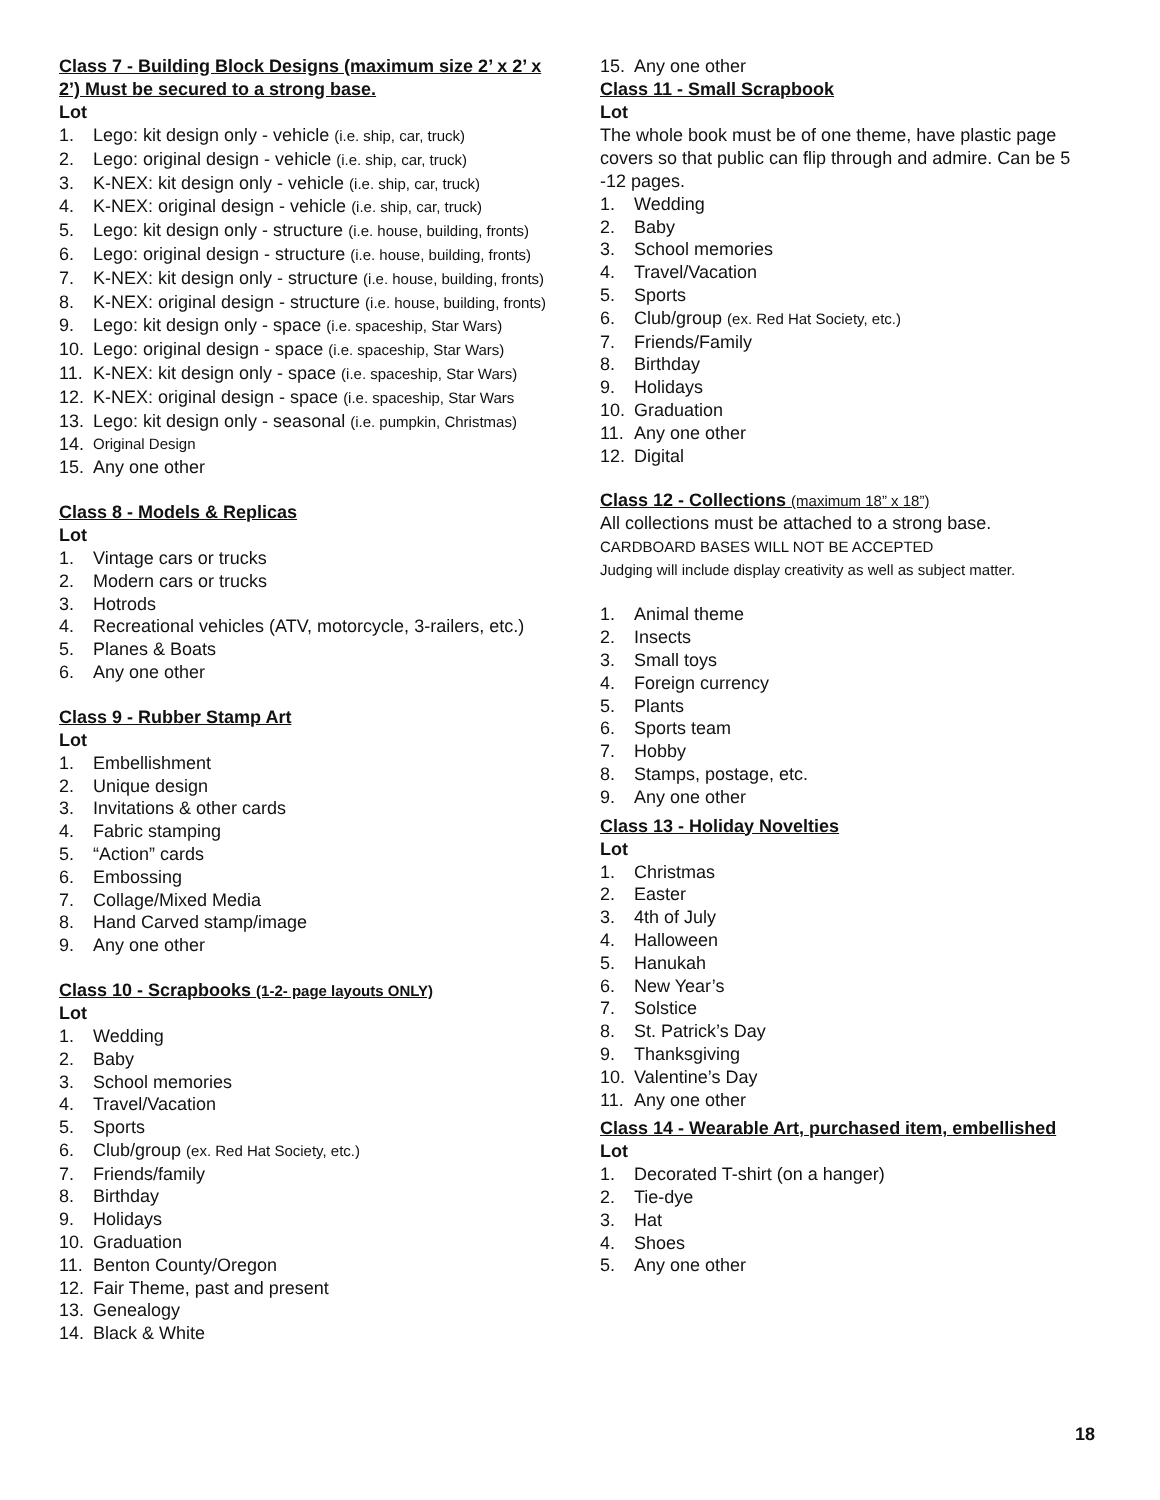Class 7 - Building Block Designs (maximum size 2’ x 2’ x 2’) Must be secured to a strong base.
Lot
1. Lego: kit design only - vehicle (i.e. ship, car, truck)
2. Lego: original design - vehicle (i.e. ship, car, truck)
3. K-NEX: kit design only - vehicle (i.e. ship, car, truck)
4. K-NEX: original design - vehicle (i.e. ship, car, truck)
5. Lego: kit design only - structure (i.e. house, building, fronts)
6. Lego: original design - structure (i.e. house, building, fronts)
7. K-NEX: kit design only - structure (i.e. house, building, fronts)
8. K-NEX: original design - structure (i.e. house, building, fronts)
9. Lego: kit design only - space (i.e. spaceship, Star Wars)
10. Lego: original design - space (i.e. spaceship, Star Wars)
11. K-NEX: kit design only - space (i.e. spaceship, Star Wars)
12. K-NEX: original design - space (i.e. spaceship, Star Wars
13. Lego: kit design only - seasonal (i.e. pumpkin, Christmas)
14. Original Design
15. Any one other
Class 8 - Models & Replicas
Lot
1. Vintage cars or trucks
2. Modern cars or trucks
3. Hotrods
4. Recreational vehicles (ATV, motorcycle, 3-railers, etc.)
5. Planes & Boats
6. Any one other
Class 9 - Rubber Stamp Art
Lot
1. Embellishment
2. Unique design
3. Invitations & other cards
4. Fabric stamping
5. “Action” cards
6. Embossing
7. Collage/Mixed Media
8. Hand Carved stamp/image
9. Any one other
Class 10 - Scrapbooks (1-2- page layouts ONLY)
Lot
1. Wedding
2. Baby
3. School memories
4. Travel/Vacation
5. Sports
6. Club/group (ex. Red Hat Society, etc.)
7. Friends/family
8. Birthday
9. Holidays
10. Graduation
11. Benton County/Oregon
12. Fair Theme, past and present
13. Genealogy
14. Black & White
15. Any one other
Class 11 - Small Scrapbook
Lot
The whole book must be of one theme, have plastic page covers so that public can flip through and admire. Can be 5 -12 pages.
1. Wedding
2. Baby
3. School memories
4. Travel/Vacation
5. Sports
6. Club/group (ex. Red Hat Society, etc.)
7. Friends/Family
8. Birthday
9. Holidays
10. Graduation
11. Any one other
12. Digital
Class 12 - Collections (maximum 18” x 18”)
All collections must be attached to a strong base.
CARDBOARD BASES WILL NOT BE ACCEPTED
Judging will include display creativity as well as subject matter.
1. Animal theme
2. Insects
3. Small toys
4. Foreign currency
5. Plants
6. Sports team
7. Hobby
8. Stamps, postage, etc.
9. Any one other
Class 13 - Holiday Novelties
Lot
1. Christmas
2. Easter
3. 4th of July
4. Halloween
5. Hanukah
6. New Year’s
7. Solstice
8. St. Patrick’s Day
9. Thanksgiving
10. Valentine’s Day
11. Any one other
Class 14 - Wearable Art, purchased item, embellished
Lot
1. Decorated T-shirt (on a hanger)
2. Tie-dye
3. Hat
4. Shoes
5. Any one other
18